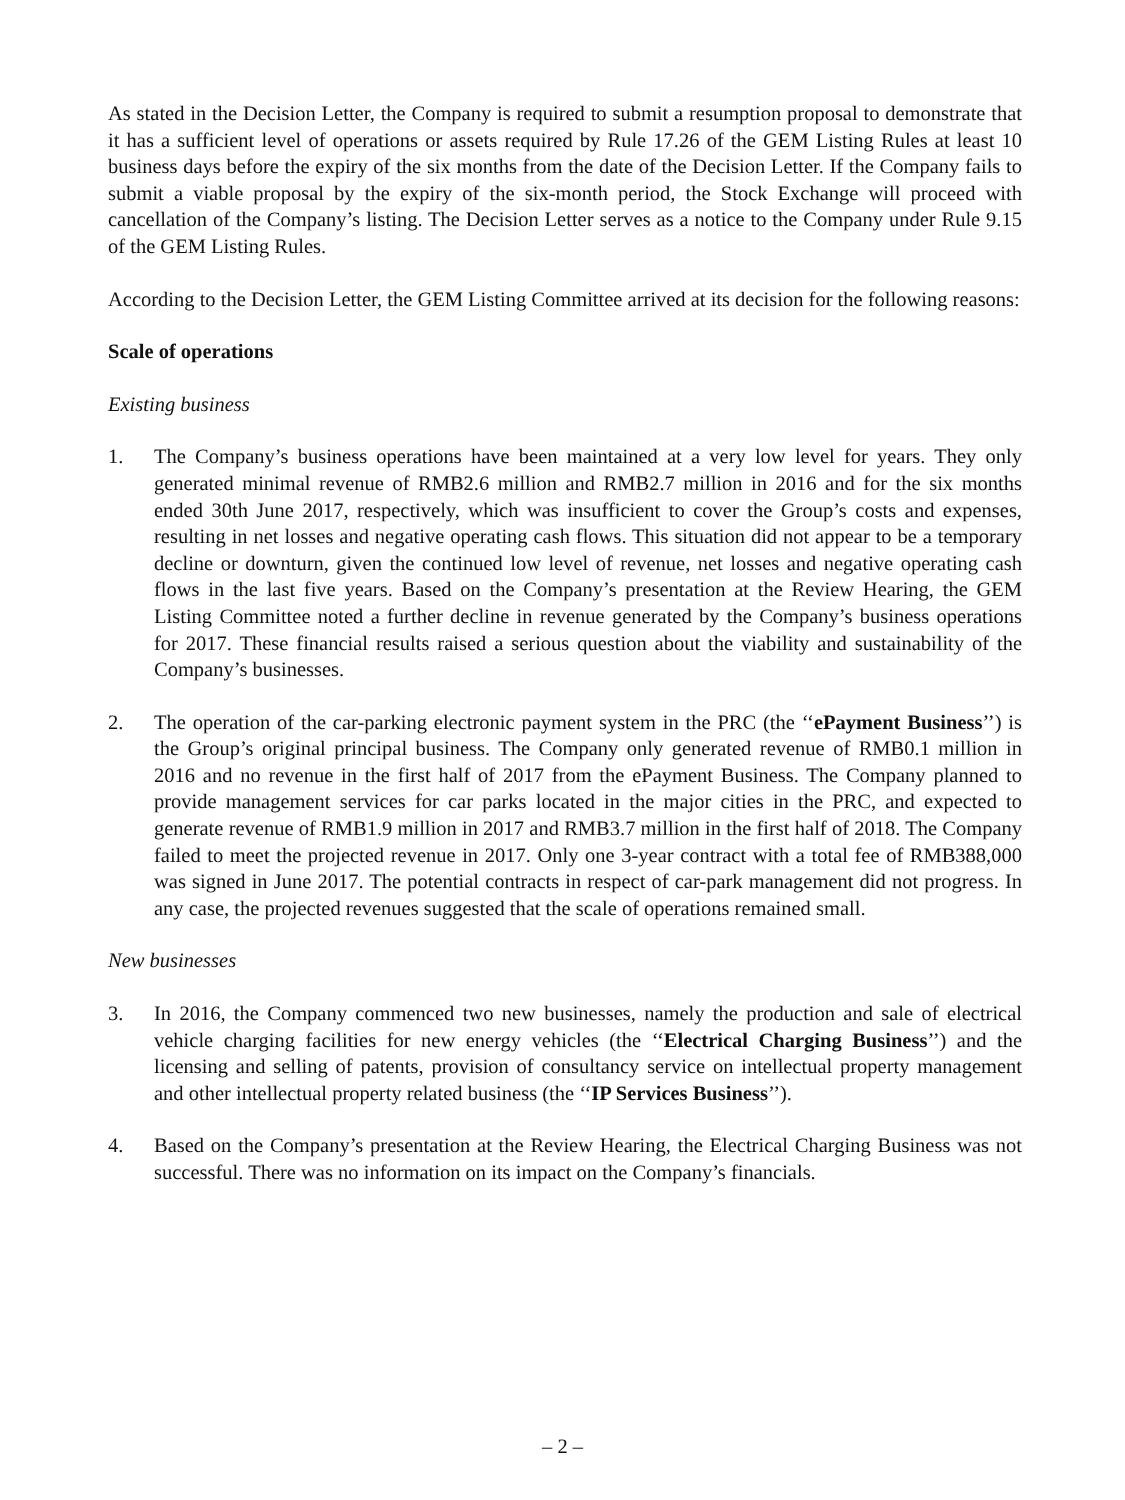As stated in the Decision Letter, the Company is required to submit a resumption proposal to demonstrate that it has a sufficient level of operations or assets required by Rule 17.26 of the GEM Listing Rules at least 10 business days before the expiry of the six months from the date of the Decision Letter. If the Company fails to submit a viable proposal by the expiry of the six-month period, the Stock Exchange will proceed with cancellation of the Company’s listing. The Decision Letter serves as a notice to the Company under Rule 9.15 of the GEM Listing Rules.
According to the Decision Letter, the GEM Listing Committee arrived at its decision for the following reasons:
Scale of operations
Existing business
1. The Company’s business operations have been maintained at a very low level for years. They only generated minimal revenue of RMB2.6 million and RMB2.7 million in 2016 and for the six months ended 30th June 2017, respectively, which was insufficient to cover the Group’s costs and expenses, resulting in net losses and negative operating cash flows. This situation did not appear to be a temporary decline or downturn, given the continued low level of revenue, net losses and negative operating cash flows in the last five years. Based on the Company’s presentation at the Review Hearing, the GEM Listing Committee noted a further decline in revenue generated by the Company’s business operations for 2017. These financial results raised a serious question about the viability and sustainability of the Company’s businesses.
2. The operation of the car-parking electronic payment system in the PRC (the ‘‘ePayment Business’’) is the Group’s original principal business. The Company only generated revenue of RMB0.1 million in 2016 and no revenue in the first half of 2017 from the ePayment Business. The Company planned to provide management services for car parks located in the major cities in the PRC, and expected to generate revenue of RMB1.9 million in 2017 and RMB3.7 million in the first half of 2018. The Company failed to meet the projected revenue in 2017. Only one 3-year contract with a total fee of RMB388,000 was signed in June 2017. The potential contracts in respect of car-park management did not progress. In any case, the projected revenues suggested that the scale of operations remained small.
New businesses
3. In 2016, the Company commenced two new businesses, namely the production and sale of electrical vehicle charging facilities for new energy vehicles (the ‘‘Electrical Charging Business’’) and the licensing and selling of patents, provision of consultancy service on intellectual property management and other intellectual property related business (the ‘‘IP Services Business’’).
4. Based on the Company’s presentation at the Review Hearing, the Electrical Charging Business was not successful. There was no information on its impact on the Company’s financials.
– 2 –